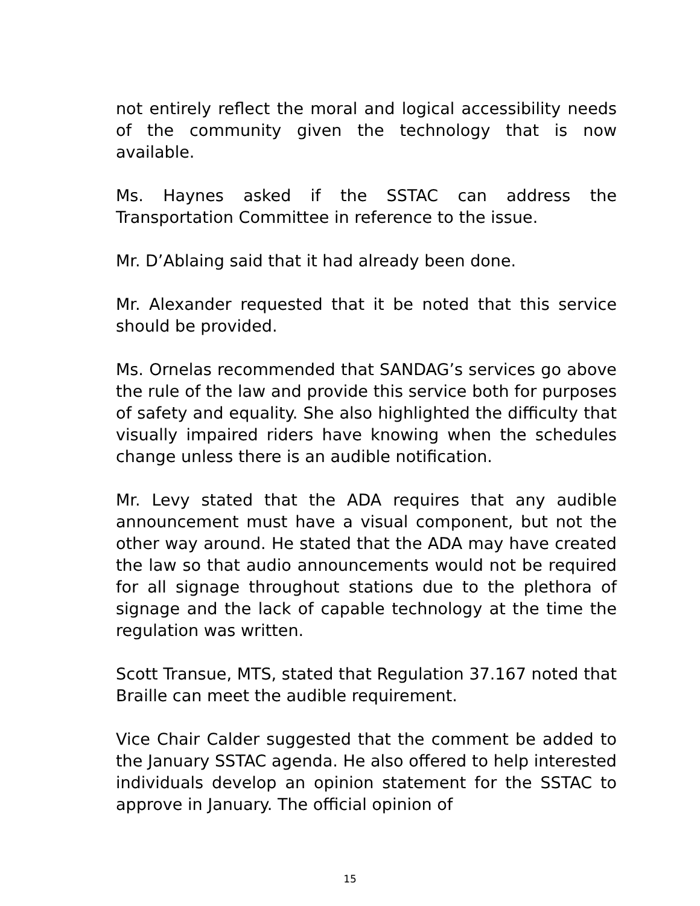not entirely reflect the moral and logical accessibility needs of the community given the technology that is now available.
Ms. Haynes asked if the SSTAC can address the Transportation Committee in reference to the issue.
Mr. D’Ablaing said that it had already been done.
Mr. Alexander requested that it be noted that this service should be provided.
Ms. Ornelas recommended that SANDAG’s services go above the rule of the law and provide this service both for purposes of safety and equality. She also highlighted the difficulty that visually impaired riders have knowing when the schedules change unless there is an audible notification.
Mr. Levy stated that the ADA requires that any audible announcement must have a visual component, but not the other way around. He stated that the ADA may have created the law so that audio announcements would not be required for all signage throughout stations due to the plethora of signage and the lack of capable technology at the time the regulation was written.
Scott Transue, MTS, stated that Regulation 37.167 noted that Braille can meet the audible requirement.
Vice Chair Calder suggested that the comment be added to the January SSTAC agenda. He also offered to help interested individuals develop an opinion statement for the SSTAC to approve in January. The official opinion of
15